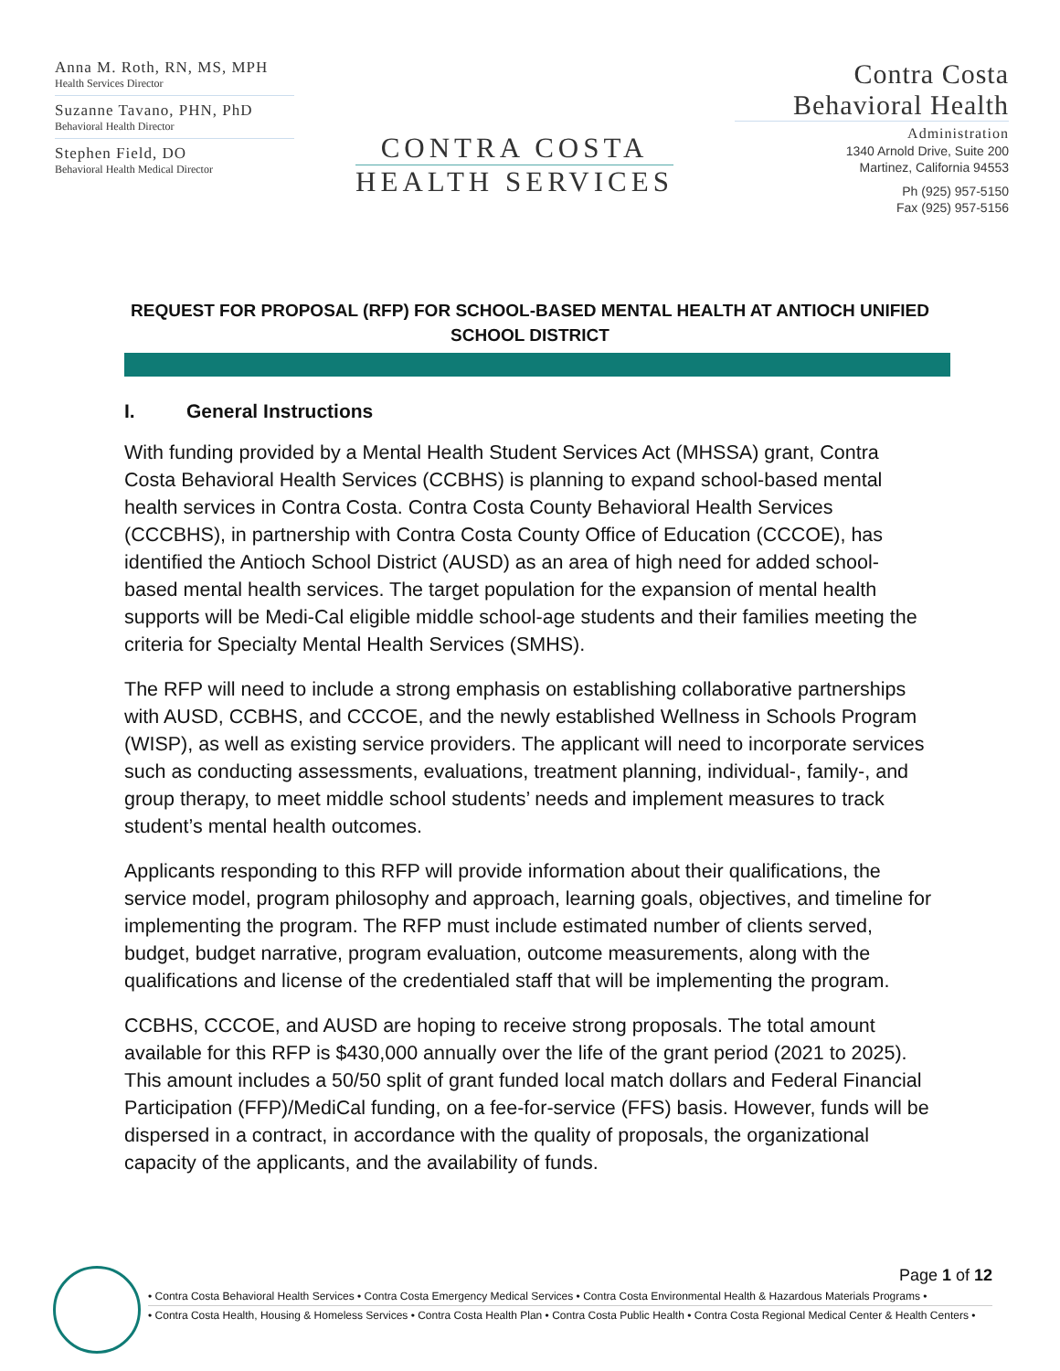Anna M. Roth, RN, MS, MPH
Health Services Director
Suzanne Tavano, PHN, PhD
Behavioral Health Director
Stephen Field, DO
Behavioral Health Medical Director
CONTRA COSTA
HEALTH SERVICES
Contra Costa
Behavioral Health
Administration
1340 Arnold Drive, Suite 200
Martinez, California 94553
Ph (925) 957-5150
Fax (925) 957-5156
REQUEST FOR PROPOSAL (RFP) FOR SCHOOL-BASED MENTAL HEALTH AT ANTIOCH UNIFIED SCHOOL DISTRICT
I. General Instructions
With funding provided by a Mental Health Student Services Act (MHSSA) grant, Contra Costa Behavioral Health Services (CCBHS) is planning to expand school-based mental health services in Contra Costa. Contra Costa County Behavioral Health Services (CCCBHS), in partnership with Contra Costa County Office of Education (CCCOE), has identified the Antioch School District (AUSD) as an area of high need for added school-based mental health services. The target population for the expansion of mental health supports will be Medi-Cal eligible middle school-age students and their families meeting the criteria for Specialty Mental Health Services (SMHS).
The RFP will need to include a strong emphasis on establishing collaborative partnerships with AUSD, CCBHS, and CCCOE, and the newly established Wellness in Schools Program (WISP), as well as existing service providers. The applicant will need to incorporate services such as conducting assessments, evaluations, treatment planning, individual-, family-, and group therapy, to meet middle school students’ needs and implement measures to track student’s mental health outcomes.
Applicants responding to this RFP will provide information about their qualifications, the service model, program philosophy and approach, learning goals, objectives, and timeline for implementing the program. The RFP must include estimated number of clients served, budget, budget narrative, program evaluation, outcome measurements, along with the qualifications and license of the credentialed staff that will be implementing the program.
CCBHS, CCCOE, and AUSD are hoping to receive strong proposals. The total amount available for this RFP is $430,000 annually over the life of the grant period (2021 to 2025). This amount includes a 50/50 split of grant funded local match dollars and Federal Financial Participation (FFP)/MediCal funding, on a fee-for-service (FFS) basis. However, funds will be dispersed in a contract, in accordance with the quality of proposals, the organizational capacity of the applicants, and the availability of funds.
Page 1 of 12
• Contra Costa Behavioral Health Services • Contra Costa Emergency Medical Services • Contra Costa Environmental Health & Hazardous Materials Programs •
• Contra Costa Health, Housing & Homeless Services • Contra Costa Health Plan • Contra Costa Public Health • Contra Costa Regional Medical Center & Health Centers •